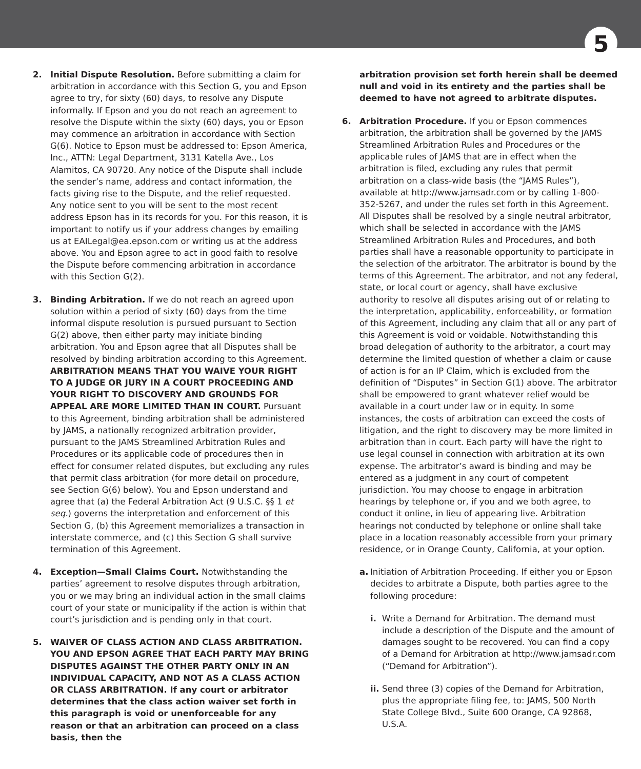5
2. Initial Dispute Resolution. Before submitting a claim for arbitration in accordance with this Section G, you and Epson agree to try, for sixty (60) days, to resolve any Dispute informally. If Epson and you do not reach an agreement to resolve the Dispute within the sixty (60) days, you or Epson may commence an arbitration in accordance with Section G(6). Notice to Epson must be addressed to: Epson America, Inc., ATTN: Legal Department, 3131 Katella Ave., Los Alamitos, CA 90720. Any notice of the Dispute shall include the sender’s name, address and contact information, the facts giving rise to the Dispute, and the relief requested. Any notice sent to you will be sent to the most recent address Epson has in its records for you. For this reason, it is important to notify us if your address changes by emailing us at EAILegal@ea.epson.com or writing us at the address above. You and Epson agree to act in good faith to resolve the Dispute before commencing arbitration in accordance with this Section G(2).
3. Binding Arbitration. If we do not reach an agreed upon solution within a period of sixty (60) days from the time informal dispute resolution is pursued pursuant to Section G(2) above, then either party may initiate binding arbitration. You and Epson agree that all Disputes shall be resolved by binding arbitration according to this Agreement. ARBITRATION MEANS THAT YOU WAIVE YOUR RIGHT TO A JUDGE OR JURY IN A COURT PROCEEDING AND YOUR RIGHT TO DISCOVERY AND GROUNDS FOR APPEAL ARE MORE LIMITED THAN IN COURT. Pursuant to this Agreement, binding arbitration shall be administered by JAMS, a nationally recognized arbitration provider, pursuant to the JAMS Streamlined Arbitration Rules and Procedures or its applicable code of procedures then in effect for consumer related disputes, but excluding any rules that permit class arbitration (for more detail on procedure, see Section G(6) below). You and Epson understand and agree that (a) the Federal Arbitration Act (9 U.S.C. §§ 1 et seq.) governs the interpretation and enforcement of this Section G, (b) this Agreement memorializes a transaction in interstate commerce, and (c) this Section G shall survive termination of this Agreement.
4. Exception—Small Claims Court. Notwithstanding the parties’ agreement to resolve disputes through arbitration, you or we may bring an individual action in the small claims court of your state or municipality if the action is within that court’s jurisdiction and is pending only in that court.
5. WAIVER OF CLASS ACTION AND CLASS ARBITRATION. YOU AND EPSON AGREE THAT EACH PARTY MAY BRING DISPUTES AGAINST THE OTHER PARTY ONLY IN AN INDIVIDUAL CAPACITY, AND NOT AS A CLASS ACTION OR CLASS ARBITRATION. If any court or arbitrator determines that the class action waiver set forth in this paragraph is void or unenforceable for any reason or that an arbitration can proceed on a class basis, then the
arbitration provision set forth herein shall be deemed null and void in its entirety and the parties shall be deemed to have not agreed to arbitrate disputes.
6. Arbitration Procedure. If you or Epson commences arbitration, the arbitration shall be governed by the JAMS Streamlined Arbitration Rules and Procedures or the applicable rules of JAMS that are in effect when the arbitration is filed, excluding any rules that permit arbitration on a class-wide basis (the “JAMS Rules”), available at http://www.jamsadr.com or by calling 1-800-352-5267, and under the rules set forth in this Agreement. All Disputes shall be resolved by a single neutral arbitrator, which shall be selected in accordance with the JAMS Streamlined Arbitration Rules and Procedures, and both parties shall have a reasonable opportunity to participate in the selection of the arbitrator. The arbitrator is bound by the terms of this Agreement. The arbitrator, and not any federal, state, or local court or agency, shall have exclusive authority to resolve all disputes arising out of or relating to the interpretation, applicability, enforceability, or formation of this Agreement, including any claim that all or any part of this Agreement is void or voidable. Notwithstanding this broad delegation of authority to the arbitrator, a court may determine the limited question of whether a claim or cause of action is for an IP Claim, which is excluded from the definition of “Disputes” in Section G(1) above. The arbitrator shall be empowered to grant whatever relief would be available in a court under law or in equity. In some instances, the costs of arbitration can exceed the costs of litigation, and the right to discovery may be more limited in arbitration than in court. Each party will have the right to use legal counsel in connection with arbitration at its own expense. The arbitrator’s award is binding and may be entered as a judgment in any court of competent jurisdiction. You may choose to engage in arbitration hearings by telephone or, if you and we both agree, to conduct it online, in lieu of appearing live. Arbitration hearings not conducted by telephone or online shall take place in a location reasonably accessible from your primary residence, or in Orange County, California, at your option.
a. Initiation of Arbitration Proceeding. If either you or Epson decides to arbitrate a Dispute, both parties agree to the following procedure:
i. Write a Demand for Arbitration. The demand must include a description of the Dispute and the amount of damages sought to be recovered. You can find a copy of a Demand for Arbitration at http://www.jamsadr.com (“Demand for Arbitration”).
ii.
Send three (3) copies of the Demand for Arbitration, plus the appropriate filing fee, to: JAMS, 500 North State College Blvd., Suite 600 Orange, CA 92868, U.S.A.